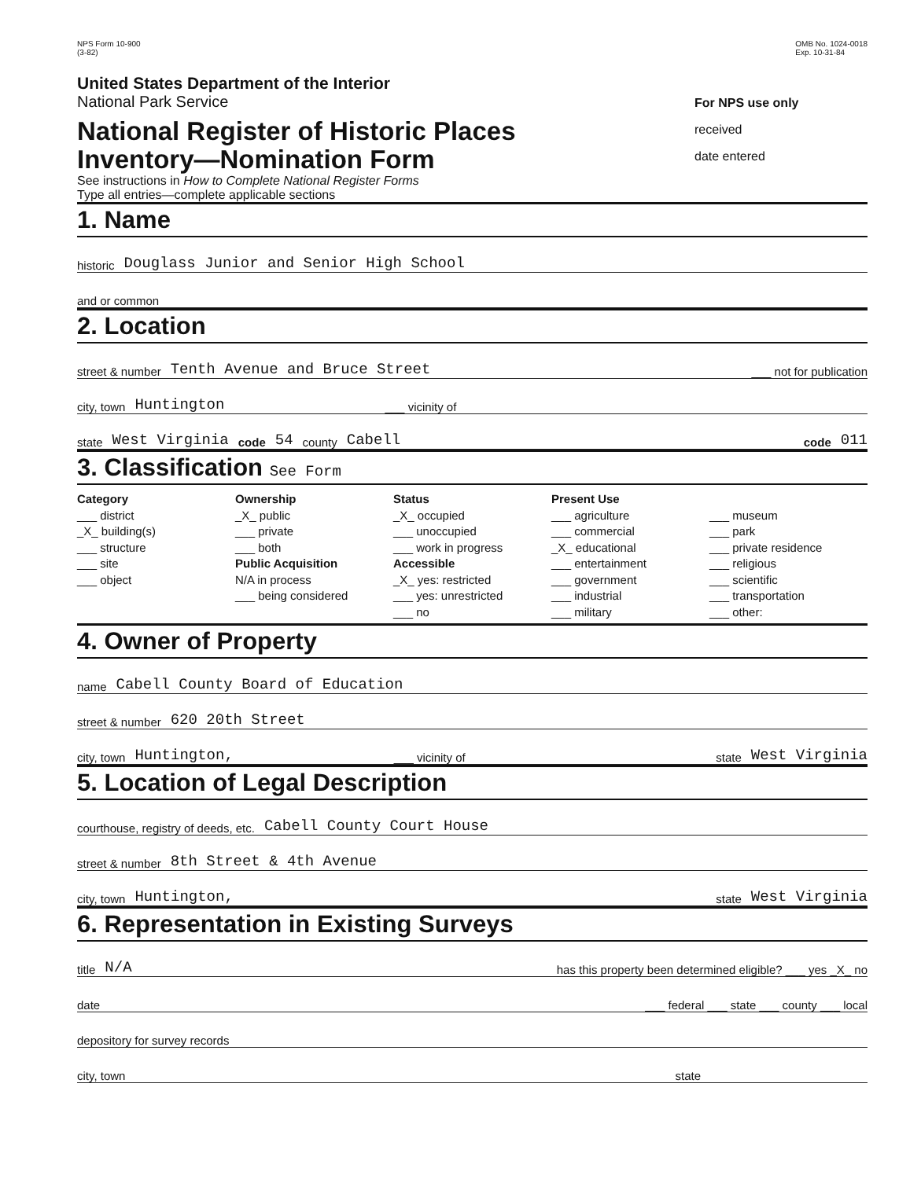NPS Form 10-900
(3-82)
OMB No. 1024-0018
Exp. 10-31-84
United States Department of the Interior
National Park Service
National Register of Historic Places
Inventory—Nomination Form
See instructions in How to Complete National Register Forms
Type all entries—complete applicable sections
For NPS use only
received
date entered
1. Name
historic Douglass Junior and Senior High School
and or common
2. Location
street & number Tenth Avenue and Bruce Street ___ not for publication
city, town Huntington ___ vicinity of
state West Virginia code 54 county Cabell code 011
3. Classification See Form
Category
___ district
_X_ building(s)
___ structure
___ site
___ object
Ownership
_X_ public
___ private
___ both
Public Acquisition
N/A in process
___ being considered
Status
_X_ occupied
___ unoccupied
___ work in progress
Accessible
_X_ yes: restricted
___ yes: unrestricted
___ no
Present Use
___ agriculture
___ commercial
_X_ educational
___ entertainment
___ government
___ industrial
___ military
___ museum
___ park
___ private residence
___ religious
___ scientific
___ transportation
___ other:
4. Owner of Property
name Cabell County Board of Education
street & number 620 20th Street
city, town Huntington, ___ vicinity of state West Virginia
5. Location of Legal Description
courthouse, registry of deeds, etc. Cabell County Court House
street & number 8th Street & 4th Avenue
city, town Huntington, state West Virginia
6. Representation in Existing Surveys
title N/A has this property been determined eligible? ___ yes _X_ no
date ___ federal ___ state ___ county ___ local
depository for survey records
city, town state